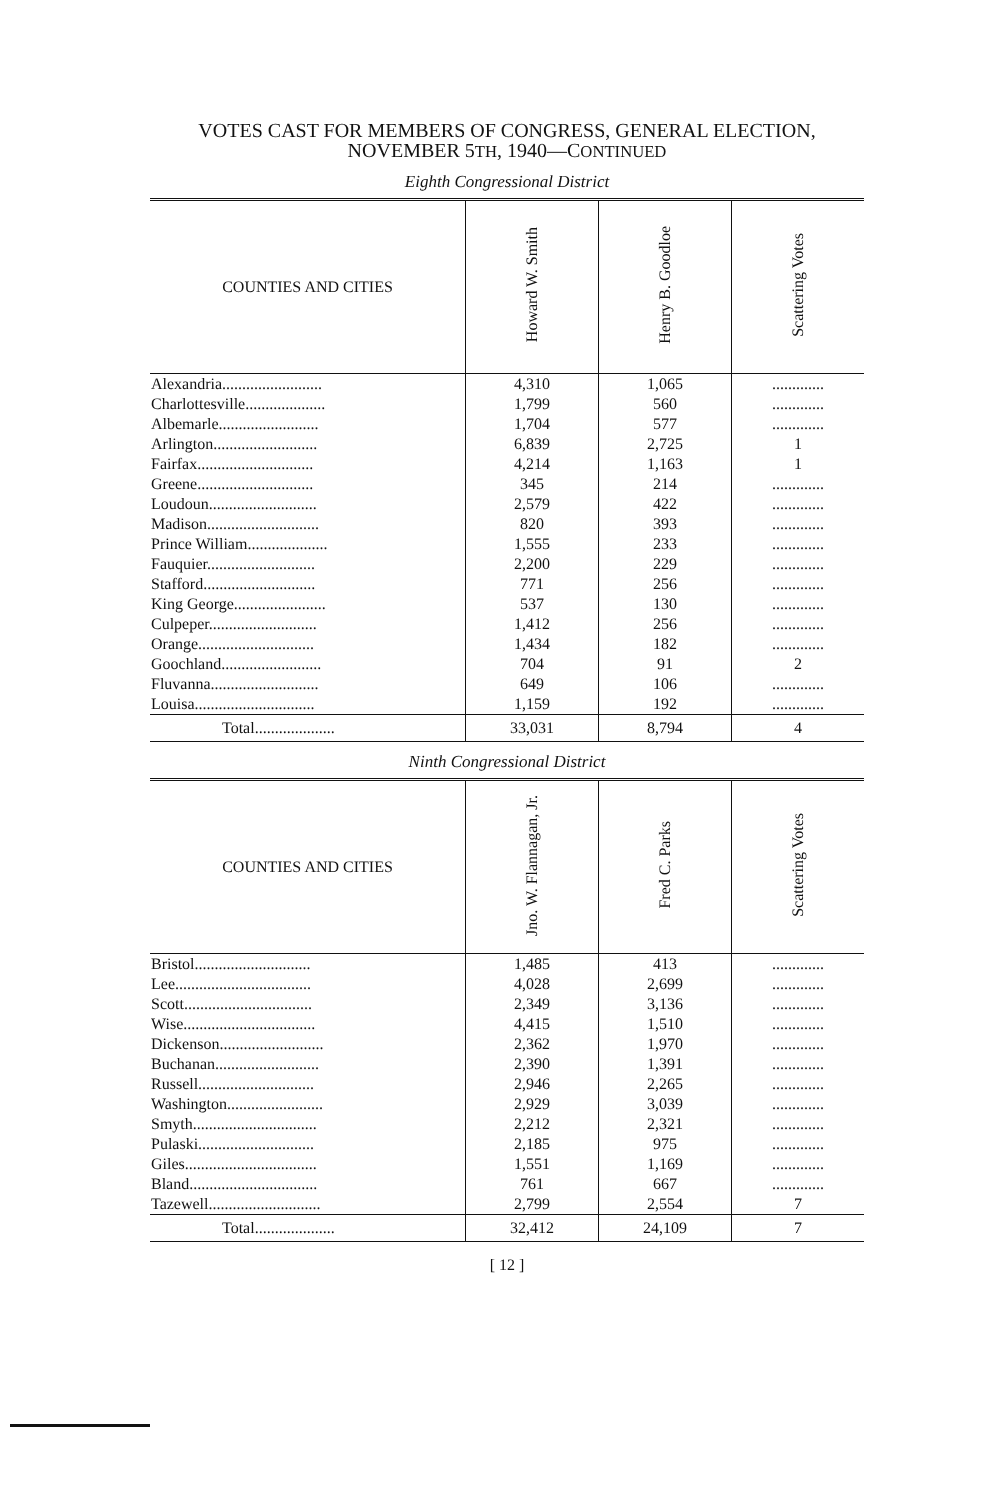VOTES CAST FOR MEMBERS OF CONGRESS, GENERAL ELECTION,
NOVEMBER 5TH, 1940—CONTINUED
Eighth Congressional District
| COUNTIES AND CITIES | Howard W. Smith | Henry B. Goodloe | Scattering Votes |
| --- | --- | --- | --- |
| Alexandria......................... | 4,310 | 1,065 | ............. |
| Charlottesville.................... | 1,799 | 560 | ............. |
| Albemarle......................... | 1,704 | 577 | ............. |
| Arlington.......................... | 6,839 | 2,725 | 1 |
| Fairfax............................. | 4,214 | 1,163 | 1 |
| Greene............................. | 345 | 214 | ............. |
| Loudoun........................... | 2,579 | 422 | ............. |
| Madison............................ | 820 | 393 | ............. |
| Prince William.................... | 1,555 | 233 | ............. |
| Fauquier........................... | 2,200 | 229 | ............. |
| Stafford............................ | 771 | 256 | ............. |
| King George....................... | 537 | 130 | ............. |
| Culpeper........................... | 1,412 | 256 | ............. |
| Orange............................. | 1,434 | 182 | ............. |
| Goochland......................... | 704 | 91 | 2 |
| Fluvanna........................... | 649 | 106 | ............. |
| Louisa.............................. | 1,159 | 192 | ............. |
| Total.................... | 33,031 | 8,794 | 4 |
Ninth Congressional District
| COUNTIES AND CITIES | Jno. W. Flannagan, Jr. | Fred C. Parks | Scattering Votes |
| --- | --- | --- | --- |
| Bristol............................. | 1,485 | 413 | ............. |
| Lee.................................. | 4,028 | 2,699 | ............. |
| Scott................................ | 2,349 | 3,136 | ............. |
| Wise................................. | 4,415 | 1,510 | ............. |
| Dickenson.......................... | 2,362 | 1,970 | ............. |
| Buchanan.......................... | 2,390 | 1,391 | ............. |
| Russell............................. | 2,946 | 2,265 | ............. |
| Washington........................ | 2,929 | 3,039 | ............. |
| Smyth............................... | 2,212 | 2,321 | ............. |
| Pulaski............................. | 2,185 | 975 | ............. |
| Giles................................. | 1,551 | 1,169 | ............. |
| Bland................................ | 761 | 667 | ............. |
| Tazewell............................ | 2,799 | 2,554 | 7 |
| Total.................... | 32,412 | 24,109 | 7 |
[ 12 ]